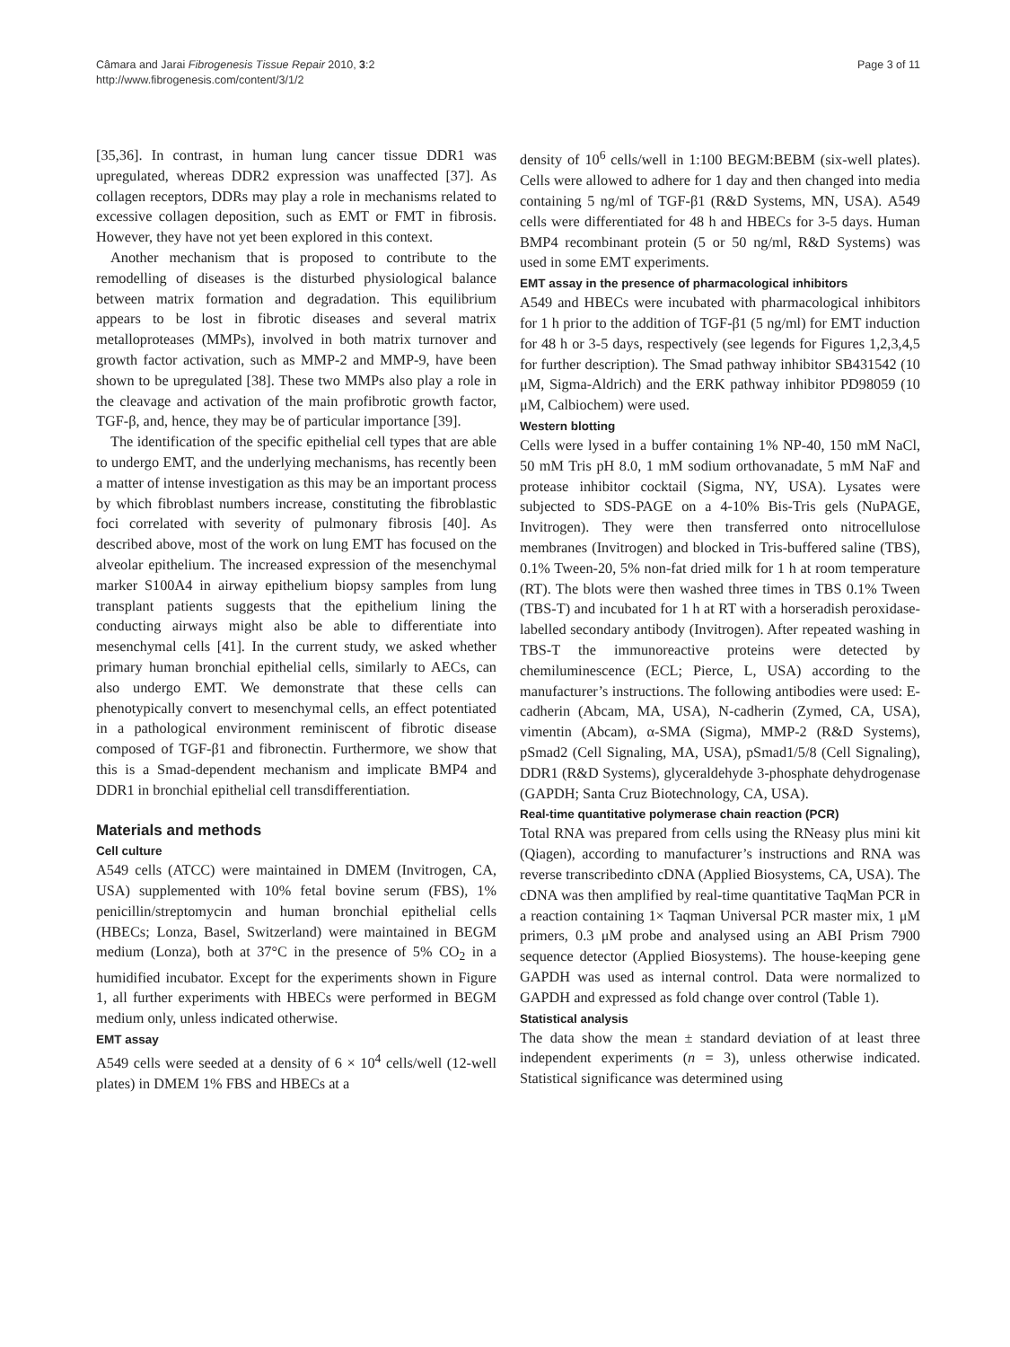Page 3 of 11 Câmara and Jarai Fibrogenesis Tissue Repair 2010, 3:2
http://www.fibrogenesis.com/content/3/1/2
[35,36]. In contrast, in human lung cancer tissue DDR1 was upregulated, whereas DDR2 expression was unaffected [37]. As collagen receptors, DDRs may play a role in mechanisms related to excessive collagen deposition, such as EMT or FMT in fibrosis. However, they have not yet been explored in this context.
Another mechanism that is proposed to contribute to the remodelling of diseases is the disturbed physiological balance between matrix formation and degradation. This equilibrium appears to be lost in fibrotic diseases and several matrix metalloproteases (MMPs), involved in both matrix turnover and growth factor activation, such as MMP-2 and MMP-9, have been shown to be upregulated [38]. These two MMPs also play a role in the cleavage and activation of the main profibrotic growth factor, TGF-β, and, hence, they may be of particular importance [39].
The identification of the specific epithelial cell types that are able to undergo EMT, and the underlying mechanisms, has recently been a matter of intense investigation as this may be an important process by which fibroblast numbers increase, constituting the fibroblastic foci correlated with severity of pulmonary fibrosis [40]. As described above, most of the work on lung EMT has focused on the alveolar epithelium. The increased expression of the mesenchymal marker S100A4 in airway epithelium biopsy samples from lung transplant patients suggests that the epithelium lining the conducting airways might also be able to differentiate into mesenchymal cells [41]. In the current study, we asked whether primary human bronchial epithelial cells, similarly to AECs, can also undergo EMT. We demonstrate that these cells can phenotypically convert to mesenchymal cells, an effect potentiated in a pathological environment reminiscent of fibrotic disease composed of TGF-β1 and fibronectin. Furthermore, we show that this is a Smad-dependent mechanism and implicate BMP4 and DDR1 in bronchial epithelial cell transdifferentiation.
Materials and methods
Cell culture
A549 cells (ATCC) were maintained in DMEM (Invitrogen, CA, USA) supplemented with 10% fetal bovine serum (FBS), 1% penicillin/streptomycin and human bronchial epithelial cells (HBECs; Lonza, Basel, Switzerland) were maintained in BEGM medium (Lonza), both at 37°C in the presence of 5% CO<sub>2</sub> in a humidified incubator. Except for the experiments shown in Figure 1, all further experiments with HBECs were performed in BEGM medium only, unless indicated otherwise.
EMT assay
A549 cells were seeded at a density of 6 × 10<sup>4</sup> cells/well (12-well plates) in DMEM 1% FBS and HBECs at a
density of 10<sup>6</sup> cells/well in 1:100 BEGM:BEBM (six-well plates). Cells were allowed to adhere for 1 day and then changed into media containing 5 ng/ml of TGF-β1 (R&D Systems, MN, USA). A549 cells were differentiated for 48 h and HBECs for 3-5 days. Human BMP4 recombinant protein (5 or 50 ng/ml, R&D Systems) was used in some EMT experiments.
EMT assay in the presence of pharmacological inhibitors
A549 and HBECs were incubated with pharmacological inhibitors for 1 h prior to the addition of TGF-β1 (5 ng/ml) for EMT induction for 48 h or 3-5 days, respectively (see legends for Figures 1,2,3,4,5 for further description). The Smad pathway inhibitor SB431542 (10 μM, Sigma-Aldrich) and the ERK pathway inhibitor PD98059 (10 μM, Calbiochem) were used.
Western blotting
Cells were lysed in a buffer containing 1% NP-40, 150 mM NaCl, 50 mM Tris pH 8.0, 1 mM sodium orthovanadate, 5 mM NaF and protease inhibitor cocktail (Sigma, NY, USA). Lysates were subjected to SDS-PAGE on a 4-10% Bis-Tris gels (NuPAGE, Invitrogen). They were then transferred onto nitrocellulose membranes (Invitrogen) and blocked in Tris-buffered saline (TBS), 0.1% Tween-20, 5% non-fat dried milk for 1 h at room temperature (RT). The blots were then washed three times in TBS 0.1% Tween (TBS-T) and incubated for 1 h at RT with a horseradish peroxidase-labelled secondary antibody (Invitrogen). After repeated washing in TBS-T the immunoreactive proteins were detected by chemiluminescence (ECL; Pierce, L, USA) according to the manufacturer’s instructions. The following antibodies were used: E-cadherin (Abcam, MA, USA), N-cadherin (Zymed, CA, USA), vimentin (Abcam), α-SMA (Sigma), MMP-2 (R&D Systems), pSmad2 (Cell Signaling, MA, USA), pSmad1/5/8 (Cell Signaling), DDR1 (R&D Systems), glyceraldehyde 3-phosphate dehydrogenase (GAPDH; Santa Cruz Biotechnology, CA, USA).
Real-time quantitative polymerase chain reaction (PCR)
Total RNA was prepared from cells using the RNeasy plus mini kit (Qiagen), according to manufacturer’s instructions and RNA was reverse transcribedinto cDNA (Applied Biosystems, CA, USA). The cDNA was then amplified by real-time quantitative TaqMan PCR in a reaction containing 1× Taqman Universal PCR master mix, 1 μM primers, 0.3 μM probe and analysed using an ABI Prism 7900 sequence detector (Applied Biosystems). The house-keeping gene GAPDH was used as internal control. Data were normalized to GAPDH and expressed as fold change over control (Table 1).
Statistical analysis
The data show the mean ± standard deviation of at least three independent experiments (n = 3), unless otherwise indicated. Statistical significance was determined using